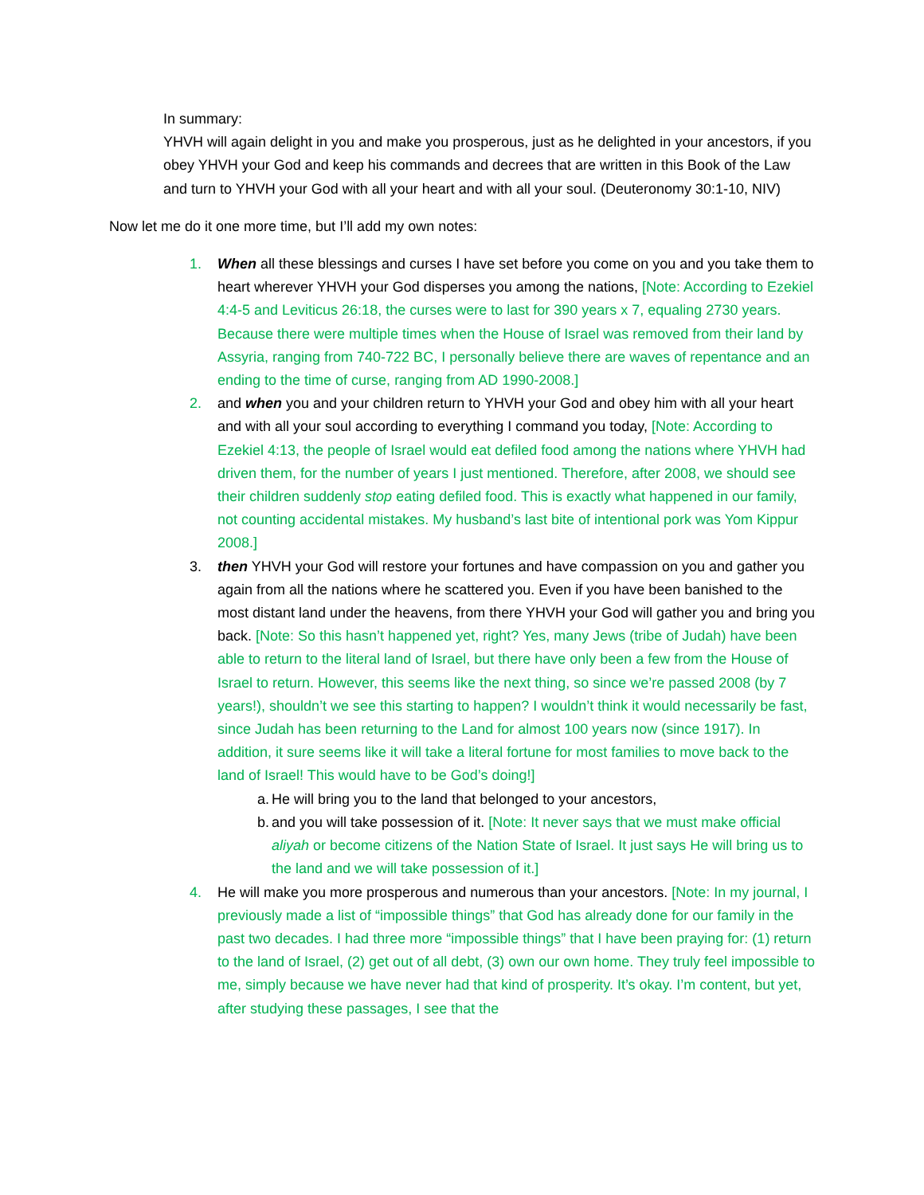In summary:
YHVH will again delight in you and make you prosperous, just as he delighted in your ancestors, if you obey YHVH your God and keep his commands and decrees that are written in this Book of the Law and turn to YHVH your God with all your heart and with all your soul. (Deuteronomy 30:1-10, NIV)
Now let me do it one more time, but I’ll add my own notes:
1. When all these blessings and curses I have set before you come on you and you take them to heart wherever YHVH your God disperses you among the nations, [Note: According to Ezekiel 4:4-5 and Leviticus 26:18, the curses were to last for 390 years x 7, equaling 2730 years. Because there were multiple times when the House of Israel was removed from their land by Assyria, ranging from 740-722 BC, I personally believe there are waves of repentance and an ending to the time of curse, ranging from AD 1990-2008.]
2. and when you and your children return to YHVH your God and obey him with all your heart and with all your soul according to everything I command you today, [Note: According to Ezekiel 4:13, the people of Israel would eat defiled food among the nations where YHVH had driven them, for the number of years I just mentioned. Therefore, after 2008, we should see their children suddenly stop eating defiled food. This is exactly what happened in our family, not counting accidental mistakes. My husband’s last bite of intentional pork was Yom Kippur 2008.]
3. then YHVH your God will restore your fortunes and have compassion on you and gather you again from all the nations where he scattered you. Even if you have been banished to the most distant land under the heavens, from there YHVH your God will gather you and bring you back. [Note: So this hasn’t happened yet, right? Yes, many Jews (tribe of Judah) have been able to return to the literal land of Israel, but there have only been a few from the House of Israel to return. However, this seems like the next thing, so since we’re passed 2008 (by 7 years!), shouldn’t we see this starting to happen? I wouldn’t think it would necessarily be fast, since Judah has been returning to the Land for almost 100 years now (since 1917). In addition, it sure seems like it will take a literal fortune for most families to move back to the land of Israel! This would have to be God’s doing!]
a.
He will bring you to the land that belonged to your ancestors,
b.
and you will take possession of it. [Note: It never says that we must make official aliyah or become citizens of the Nation State of Israel. It just says He will bring us to the land and we will take possession of it.]
4. He will make you more prosperous and numerous than your ancestors. [Note: In my journal, I previously made a list of “impossible things” that God has already done for our family in the past two decades. I had three more “impossible things” that I have been praying for: (1) return to the land of Israel, (2) get out of all debt, (3) own our own home. They truly feel impossible to me, simply because we have never had that kind of prosperity. It’s okay. I’m content, but yet, after studying these passages, I see that the